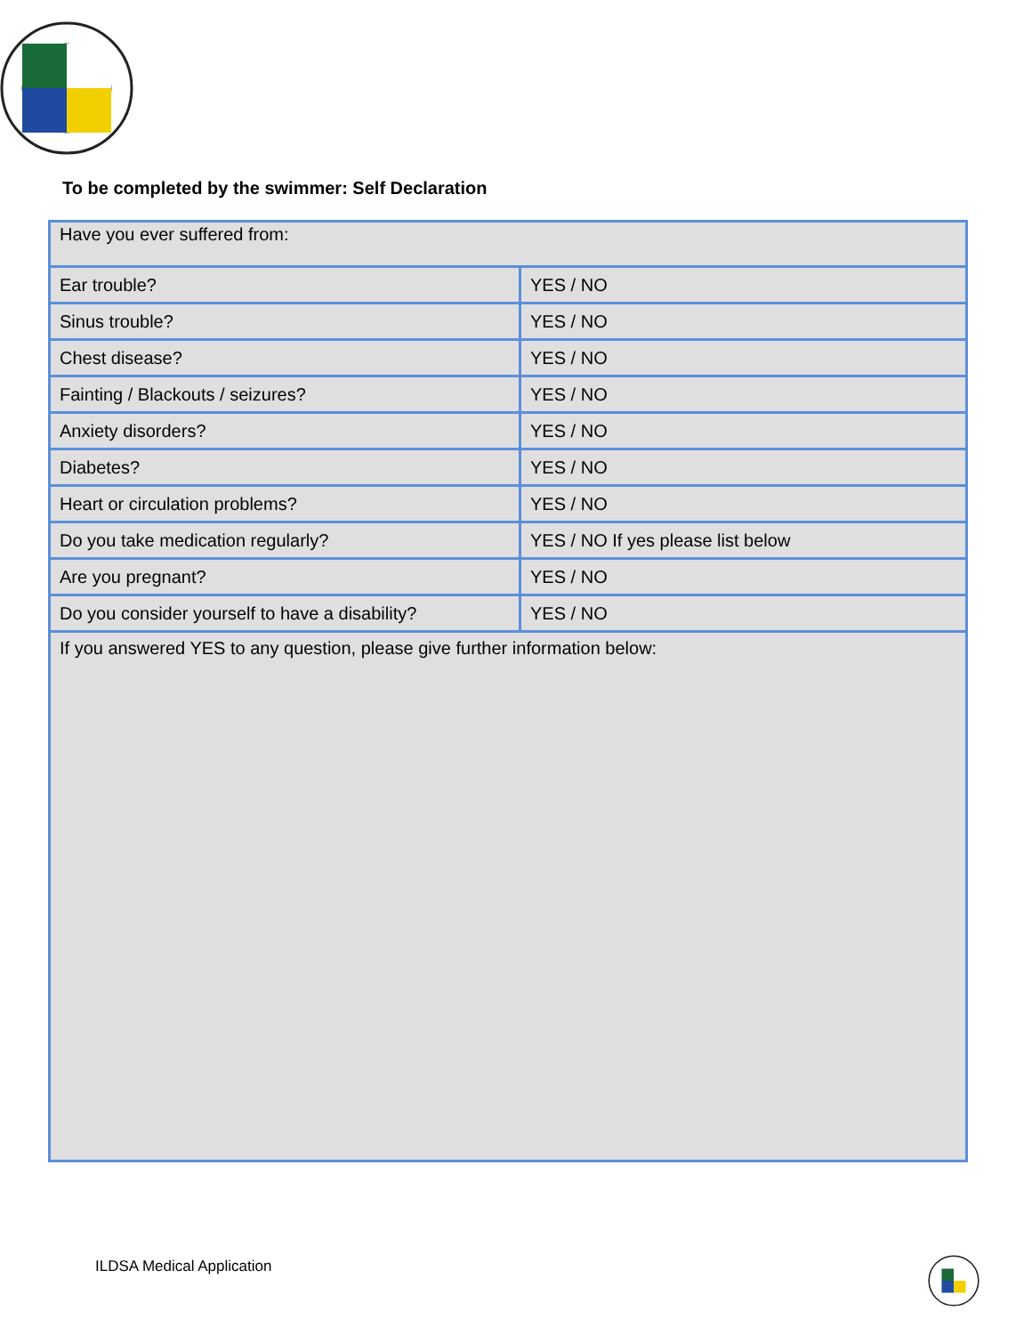To be completed by the swimmer: Self Declaration
| Have you ever suffered from: | |
| Ear trouble? | YES / NO |
| Sinus trouble? | YES / NO |
| Chest disease? | YES / NO |
| Fainting / Blackouts / seizures? | YES / NO |
| Anxiety disorders? | YES / NO |
| Diabetes? | YES / NO |
| Heart or circulation problems? | YES / NO |
| Do you take medication regularly? | YES / NO If yes please list below |
| Are you pregnant? | YES / NO |
| Do you consider yourself to have a disability? | YES / NO |
| If you answered YES to any question, please give further information below: | |
ILDSA Medical Application